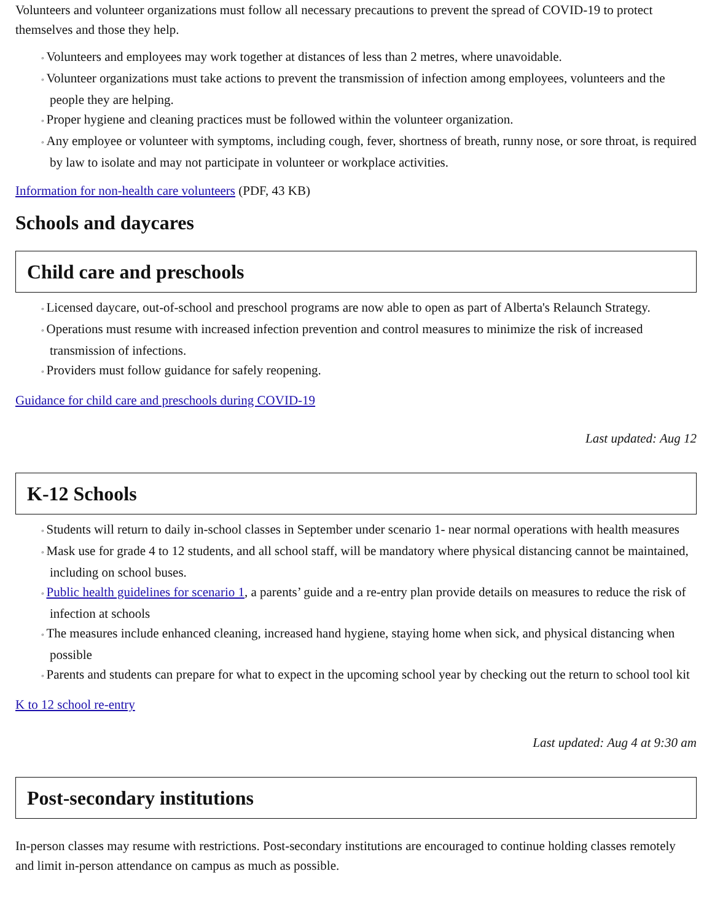Volunteers and volunteer organizations must follow all necessary precautions to prevent the spread of COVID-19 to protect themselves and those they help.
Volunteers and employees may work together at distances of less than 2 metres, where unavoidable.
Volunteer organizations must take actions to prevent the transmission of infection among employees, volunteers and the people they are helping.
Proper hygiene and cleaning practices must be followed within the volunteer organization.
Any employee or volunteer with symptoms, including cough, fever, shortness of breath, runny nose, or sore throat, is required by law to isolate and may not participate in volunteer or workplace activities.
Information for non-health care volunteers (PDF, 43 KB)
Schools and daycares
Child care and preschools
Licensed daycare, out-of-school and preschool programs are now able to open as part of Alberta's Relaunch Strategy.
Operations must resume with increased infection prevention and control measures to minimize the risk of increased transmission of infections.
Providers must follow guidance for safely reopening.
Guidance for child care and preschools during COVID-19
Last updated: Aug 12
K-12 Schools
Students will return to daily in-school classes in September under scenario 1- near normal operations with health measures
Mask use for grade 4 to 12 students, and all school staff, will be mandatory where physical distancing cannot be maintained, including on school buses.
Public health guidelines for scenario 1, a parents’ guide and a re-entry plan provide details on measures to reduce the risk of infection at schools
The measures include enhanced cleaning, increased hand hygiene, staying home when sick, and physical distancing when possible
Parents and students can prepare for what to expect in the upcoming school year by checking out the return to school tool kit
K to 12 school re-entry
Last updated: Aug 4 at 9:30 am
Post-secondary institutions
In-person classes may resume with restrictions. Post-secondary institutions are encouraged to continue holding classes remotely and limit in-person attendance on campus as much as possible.